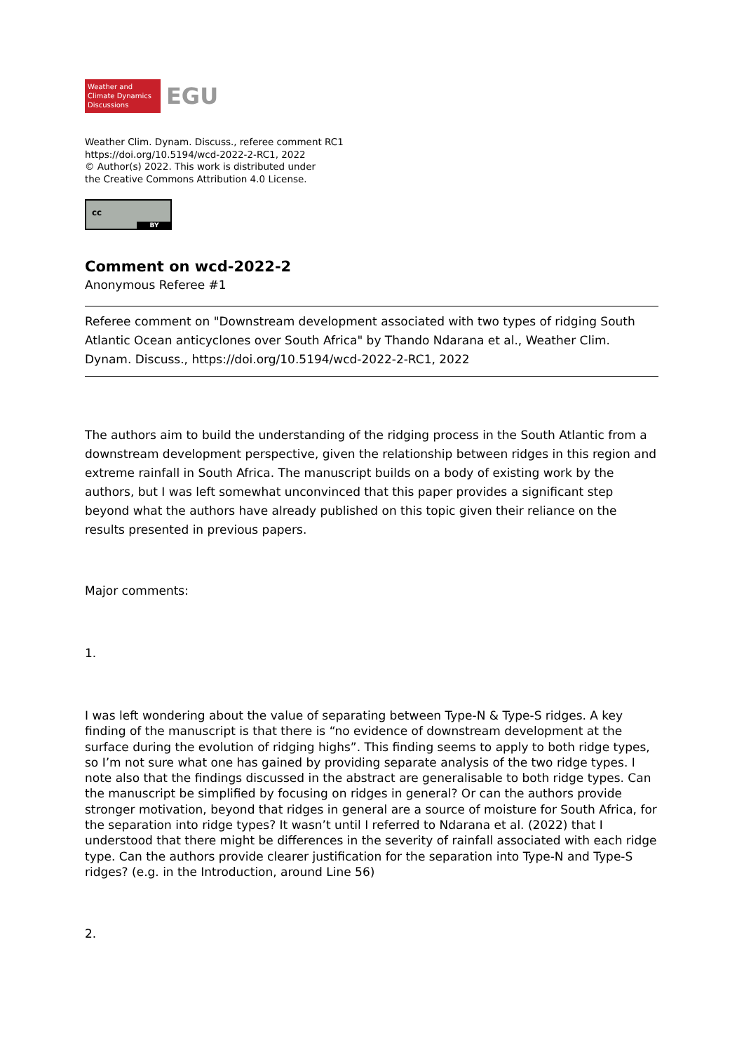Weather and
Climate Dynamics
Discussions
EGU
Weather Clim. Dynam. Discuss., referee comment RC1
https://doi.org/10.5194/wcd-2022-2-RC1, 2022
© Author(s) 2022. This work is distributed under
the Creative Commons Attribution 4.0 License.
cc
BY
Comment on wcd-2022-2
Anonymous Referee #1
Referee comment on "Downstream development associated with two types of ridging South Atlantic Ocean anticyclones over South Africa" by Thando Ndarana et al., Weather Clim. Dynam. Discuss., https://doi.org/10.5194/wcd-2022-2-RC1, 2022
The authors aim to build the understanding of the ridging process in the South Atlantic from a downstream development perspective, given the relationship between ridges in this region and extreme rainfall in South Africa. The manuscript builds on a body of existing work by the authors, but I was left somewhat unconvinced that this paper provides a significant step beyond what the authors have already published on this topic given their reliance on the results presented in previous papers.
Major comments:
1.
I was left wondering about the value of separating between Type-N & Type-S ridges. A key finding of the manuscript is that there is “no evidence of downstream development at the surface during the evolution of ridging highs”. This finding seems to apply to both ridge types, so I’m not sure what one has gained by providing separate analysis of the two ridge types. I note also that the findings discussed in the abstract are generalisable to both ridge types. Can the manuscript be simplified by focusing on ridges in general? Or can the authors provide stronger motivation, beyond that ridges in general are a source of moisture for South Africa, for the separation into ridge types? It wasn’t until I referred to Ndarana et al. (2022) that I understood that there might be differences in the severity of rainfall associated with each ridge type. Can the authors provide clearer justification for the separation into Type-N and Type-S ridges? (e.g. in the Introduction, around Line 56)
2.